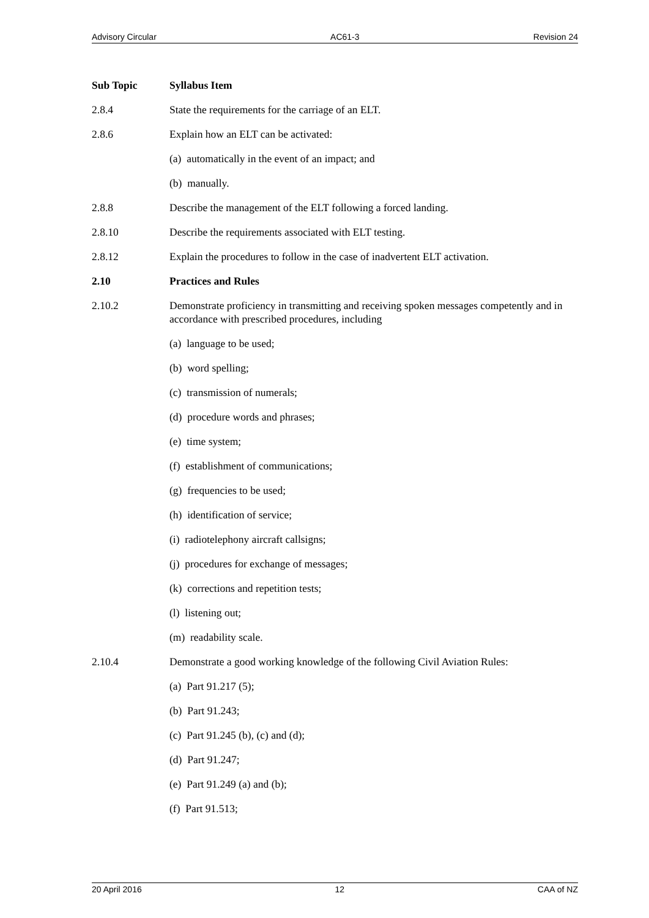Advisory Circular AC61-3 Revision 24
Sub Topic Syllabus Item
2.8.4 State the requirements for the carriage of an ELT.
2.8.6 Explain how an ELT can be activated:
(a) automatically in the event of an impact; and
(b) manually.
2.8.8 Describe the management of the ELT following a forced landing.
2.8.10 Describe the requirements associated with ELT testing.
2.8.12 Explain the procedures to follow in the case of inadvertent ELT activation.
2.10 Practices and Rules
2.10.2 Demonstrate proficiency in transmitting and receiving spoken messages competently and in accordance with prescribed procedures, including
(a) language to be used;
(b) word spelling;
(c) transmission of numerals;
(d) procedure words and phrases;
(e) time system;
(f) establishment of communications;
(g) frequencies to be used;
(h) identification of service;
(i) radiotelephony aircraft callsigns;
(j) procedures for exchange of messages;
(k) corrections and repetition tests;
(l) listening out;
(m) readability scale.
2.10.4 Demonstrate a good working knowledge of the following Civil Aviation Rules:
(a) Part 91.217 (5);
(b) Part 91.243;
(c) Part 91.245 (b), (c) and (d);
(d) Part 91.247;
(e) Part 91.249 (a) and (b);
(f) Part 91.513;
20 April 2016 12 CAA of NZ